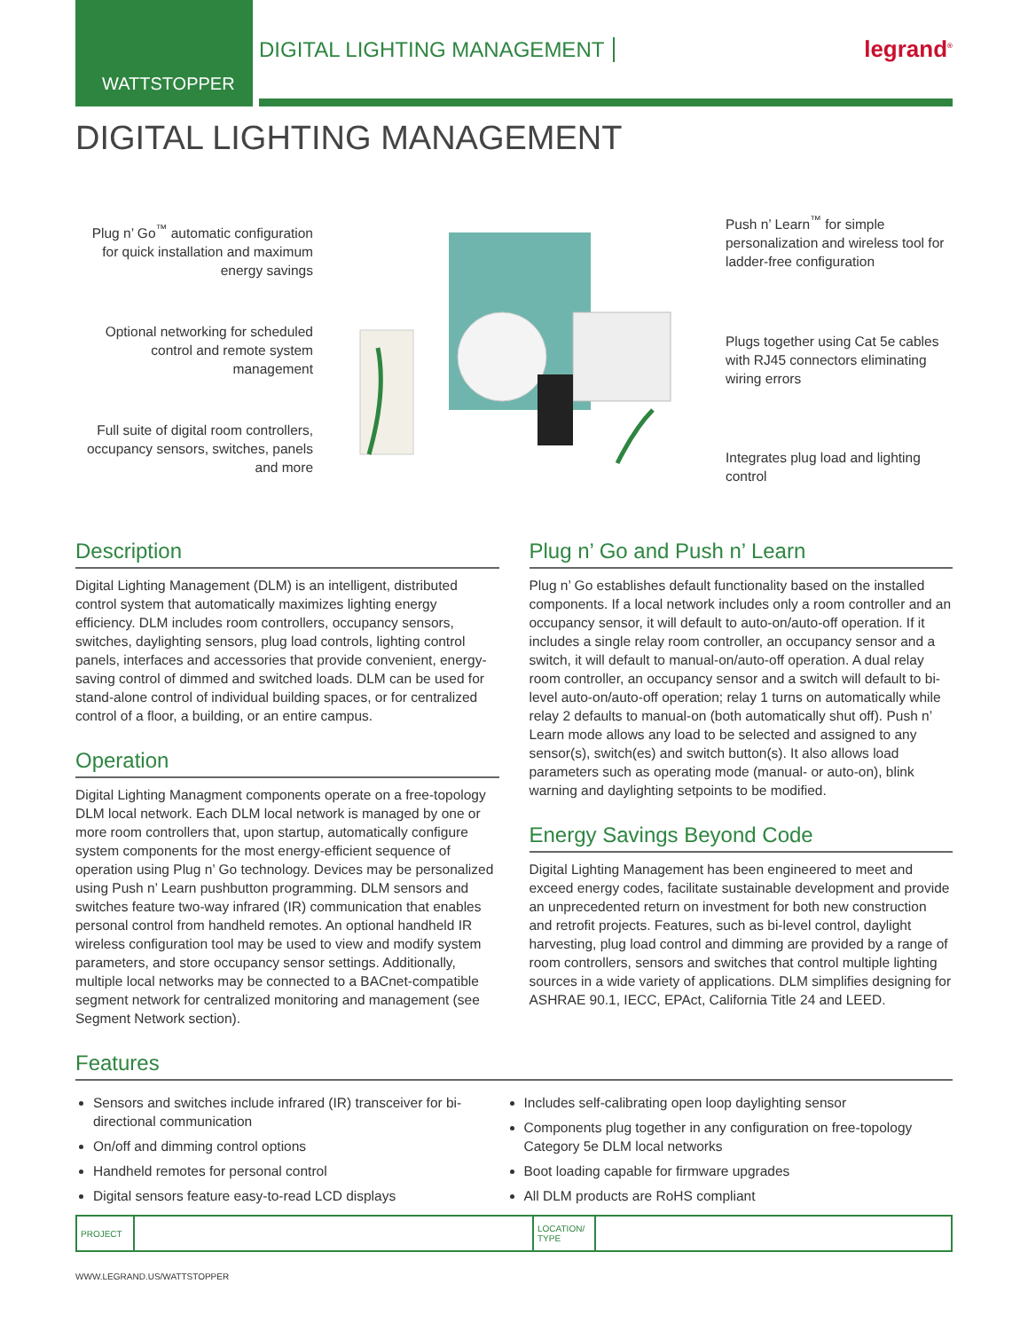WATTSTOPPER
DIGITAL LIGHTING MANAGEMENT legrand<sup>®</sup>
DIGITAL LIGHTING MANAGEMENT
Plug n’ Go<sup>™</sup> automatic configuration for quick installation and maximum energy savings
Optional networking for scheduled control and remote system management
Full suite of digital room controllers, occupancy sensors, switches, panels and more
Push n’ Learn<sup>™</sup> for simple personalization and wireless tool for ladder-free configuration
Plugs together using Cat 5e cables with RJ45 connectors eliminating wiring errors
Integrates plug load and lighting control
Description
Digital Lighting Management (DLM) is an intelligent, distributed control system that automatically maximizes lighting energy efficiency. DLM includes room controllers, occupancy sensors, switches, daylighting sensors, plug load controls, lighting control panels, interfaces and accessories that provide convenient, ener­gy-saving control of dimmed and switched loads. DLM can be used for stand-alone control of individual building spaces, or for centralized control of a floor, a building, or an entire campus.
Operation
Digital Lighting Managment components operate on a free-topology DLM local network. Each DLM local network is managed by one or more room controllers that, upon startup, automatically configure system components for the most energy-efficient sequence of operation using Plug n’ Go technology. Devices may be personalized using Push n’ Learn pushbutton programming. DLM sensors and switches feature two-way infrared (IR) communication that enables personal control from handheld remotes. An optional handheld IR wireless configuration tool may be used to view and modify system parameters, and store occupancy sensor settings. Additionally, multiple local networks may be connected to a BACnet-compatible segment network for centralized monitoring and management (see Segment Network section).
Plug n’ Go and Push n’ Learn
Plug n’ Go establishes default functionality based on the installed components. If a local network includes only a room controller and an occupancy sensor, it will default to auto-on/auto-off operation. If it includes a single relay room controller, an occupancy sensor and a switch, it will default to manual-on/auto-off operation. A dual relay room controller, an occupancy sensor and a switch will default to bi-level auto-on/auto-off operation; relay 1 turns on automatically while relay 2 defaults to manual-on (both automatically shut off). Push n’ Learn mode allows any load to be selected and assigned to any sensor(s), switch(es) and switch button(s). It also allows load parameters such as operating mode (manual- or auto-on), blink warning and daylighting setpoints to be modified.
Energy Savings Beyond Code
Digital Lighting Management has been engineered to meet and exceed energy codes, facilitate sustainable development and provide an unprecedented return on investment for both new construction and retrofit projects. Features, such as bi-level control, daylight harvesting, plug load control and dimming are provided by a range of room controllers, sensors and switches that control multiple lighting sources in a wide variety of applications. DLM simplifies designing for ASHRAE 90.1, IECC, EPAct, California Title 24 and LEED.
Features
Sensors and switches include infrared (IR) transceiver for bi-directional communication
On/off and dimming control options
Handheld remotes for personal control
Digital sensors feature easy-to-read LCD displays
Includes self-calibrating open loop daylighting sensor
Components plug together in any configuration on free-topology Category 5e DLM local networks
Boot loading capable for firmware upgrades
All DLM products are RoHS compliant
| PROJECT | | LOCATION/ TYPE | |
WWW.LEGRAND.US/WATTSTOPPER